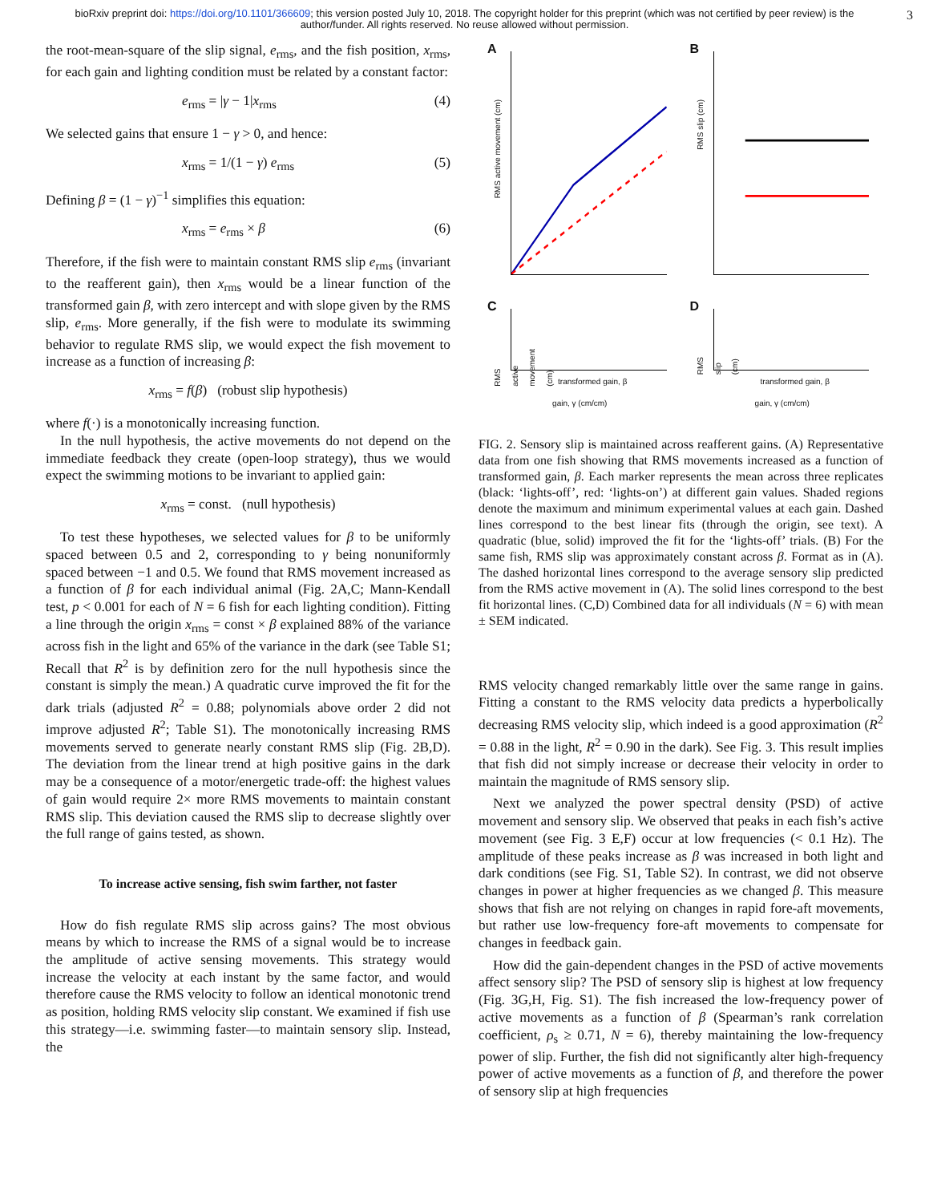bioRxiv preprint doi: https://doi.org/10.1101/366609; this version posted July 10, 2018. The copyright holder for this preprint (which was not certified by peer review) is the author/funder. All rights reserved. No reuse allowed without permission. 3
the root-mean-square of the slip signal, e<sub>rms</sub>, and the fish position, x<sub>rms</sub>, for each gain and lighting condition must be related by a constant factor:
e<sub>rms</sub> = |γ − 1|x<sub>rms</sub> (4)
We selected gains that ensure 1 − γ > 0, and hence:
x<sub>rms</sub> = 1/(1 − γ) e<sub>rms</sub> (5)
Defining β = (1 − γ)<sup>−1</sup> simplifies this equation:
x<sub>rms</sub> = e<sub>rms</sub> × β (6)
Therefore, if the fish were to maintain constant RMS slip e<sub>rms</sub> (invariant to the reafferent gain), then x<sub>rms</sub> would be a linear function of the transformed gain β, with zero intercept and with slope given by the RMS slip, e<sub>rms</sub>. More generally, if the fish were to modulate its swimming behavior to regulate RMS slip, we would expect the fish movement to increase as a function of increasing β:
x<sub>rms</sub> = f(β) (robust slip hypothesis)
where f(·) is a monotonically increasing function.
In the null hypothesis, the active movements do not depend on the immediate feedback they create (open-loop strategy), thus we would expect the swimming motions to be invariant to applied gain:
x<sub>rms</sub> = const. (null hypothesis)
To test these hypotheses, we selected values for β to be uniformly spaced between 0.5 and 2, corresponding to γ being nonuniformly spaced between −1 and 0.5. We found that RMS movement increased as a function of β for each individual animal (Fig. 2A,C; Mann-Kendall test, p < 0.001 for each of N = 6 fish for each lighting condition). Fitting a line through the origin x<sub>rms</sub> = const × β explained 88% of the variance across fish in the light and 65% of the variance in the dark (see Table S1; Recall that R<sup>2</sup> is by definition zero for the null hypothesis since the constant is simply the mean.) A quadratic curve improved the fit for the dark trials (adjusted R<sup>2</sup> = 0.88; polynomials above order 2 did not improve adjusted R<sup>2</sup>; Table S1). The monotonically increasing RMS movements served to generate nearly constant RMS slip (Fig. 2B,D). The deviation from the linear trend at high positive gains in the dark may be a consequence of a motor/energetic trade-off: the highest values of gain would require 2× more RMS movements to maintain constant RMS slip. This deviation caused the RMS slip to decrease slightly over the full range of gains tested, as shown.
To increase active sensing, fish swim farther, not faster
How do fish regulate RMS slip across gains? The most obvious means by which to increase the RMS of a signal would be to increase the amplitude of active sensing movements. This strategy would increase the velocity at each instant by the same factor, and would therefore cause the RMS velocity to follow an identical monotonic trend as position, holding RMS velocity slip constant. We examined if fish use this strategy—i.e. swimming faster—to maintain sensory slip. Instead, the
A
RMS active movement (cm)
B
RMS slip (cm)
C
RMS active movement (cm)
transformed gain, β
D
RMS slip (cm)
transformed gain, β
gain, γ (cm/cm) gain, γ (cm/cm)
FIG. 2. Sensory slip is maintained across reafferent gains. (A) Representative data from one fish showing that RMS movements increased as a function of transformed gain, β. Each marker represents the mean across three replicates (black: ‘lights-off’, red: ‘lights-on’) at different gain values. Shaded regions denote the maximum and minimum experimental values at each gain. Dashed lines correspond to the best linear fits (through the origin, see text). A quadratic (blue, solid) improved the fit for the ‘lights-off’ trials. (B) For the same fish, RMS slip was approximately constant across β. Format as in (A). The dashed horizontal lines correspond to the average sensory slip predicted from the RMS active movement in (A). The solid lines correspond to the best fit horizontal lines. (C,D) Combined data for all individuals (N = 6) with mean ± SEM indicated.
RMS velocity changed remarkably little over the same range in gains. Fitting a constant to the RMS velocity data predicts a hyperbolically decreasing RMS velocity slip, which indeed is a good approximation (R<sup>2</sup> = 0.88 in the light, R<sup>2</sup> = 0.90 in the dark). See Fig. 3. This result implies that fish did not simply increase or decrease their velocity in order to maintain the magnitude of RMS sensory slip.
Next we analyzed the power spectral density (PSD) of active movement and sensory slip. We observed that peaks in each fish’s active movement (see Fig. 3 E,F) occur at low frequencies (< 0.1 Hz). The amplitude of these peaks increase as β was increased in both light and dark conditions (see Fig. S1, Table S2). In contrast, we did not observe changes in power at higher frequencies as we changed β. This measure shows that fish are not relying on changes in rapid fore-aft movements, but rather use low-frequency fore-aft movements to compensate for changes in feedback gain.
How did the gain-dependent changes in the PSD of active movements affect sensory slip? The PSD of sensory slip is highest at low frequency (Fig. 3G,H, Fig. S1). The fish increased the low-frequency power of active movements as a function of β (Spearman’s rank correlation coefficient, ρ<sub>s</sub> ≥ 0.71, N = 6), thereby maintaining the low-frequency power of slip. Further, the fish did not significantly alter high-frequency power of active movements as a function of β, and therefore the power of sensory slip at high frequencies